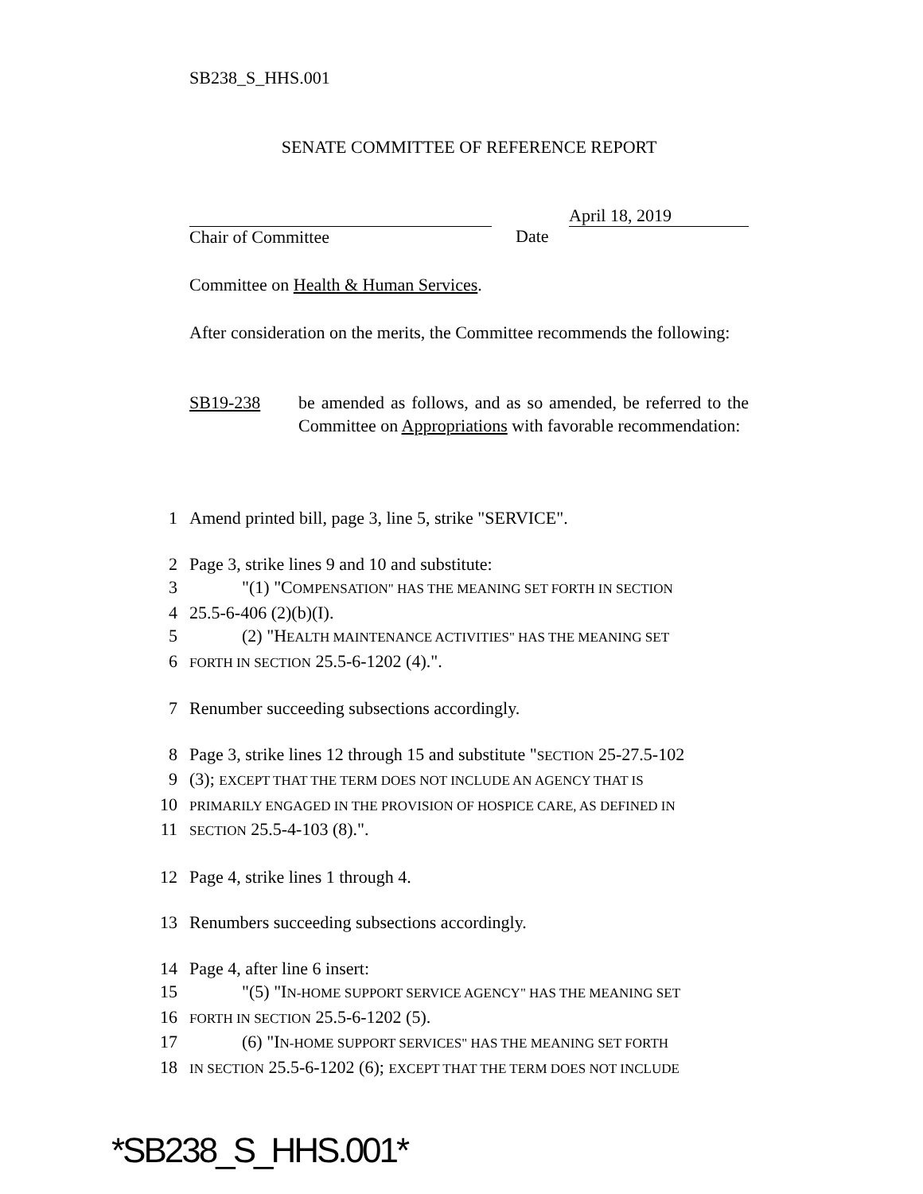SB238_S_HHS.001
SENATE COMMITTEE OF REFERENCE REPORT
Chair of Committee
Date
April 18, 2019
Committee on Health & Human Services.
After consideration on the merits, the Committee recommends the following:
SB19-238 be amended as follows, and as so amended, be referred to the Committee on Appropriations with favorable recommendation:
1 Amend printed bill, page 3, line 5, strike "SERVICE".
2 Page 3, strike lines 9 and 10 and substitute:
3   "(1) "COMPENSATION" HAS THE MEANING SET FORTH IN SECTION
4 25.5-6-406 (2)(b)(I).
5   (2) "HEALTH MAINTENANCE ACTIVITIES" HAS THE MEANING SET
6 FORTH IN SECTION 25.5-6-1202 (4).".
7 Renumber succeeding subsections accordingly.
8 Page 3, strike lines 12 through 15 and substitute "SECTION 25-27.5-102
9 (3); EXCEPT THAT THE TERM DOES NOT INCLUDE AN AGENCY THAT IS
10 PRIMARILY ENGAGED IN THE PROVISION OF HOSPICE CARE, AS DEFINED IN
11 SECTION 25.5-4-103 (8).".
12 Page 4, strike lines 1 through 4.
13 Renumbers succeeding subsections accordingly.
14 Page 4, after line 6 insert:
15   "(5) "IN-HOME SUPPORT SERVICE AGENCY" HAS THE MEANING SET
16 FORTH IN SECTION 25.5-6-1202 (5).
17   (6) "IN-HOME SUPPORT SERVICES" HAS THE MEANING SET FORTH
18 IN SECTION 25.5-6-1202 (6); EXCEPT THAT THE TERM DOES NOT INCLUDE
*SB238_S_HHS.001*